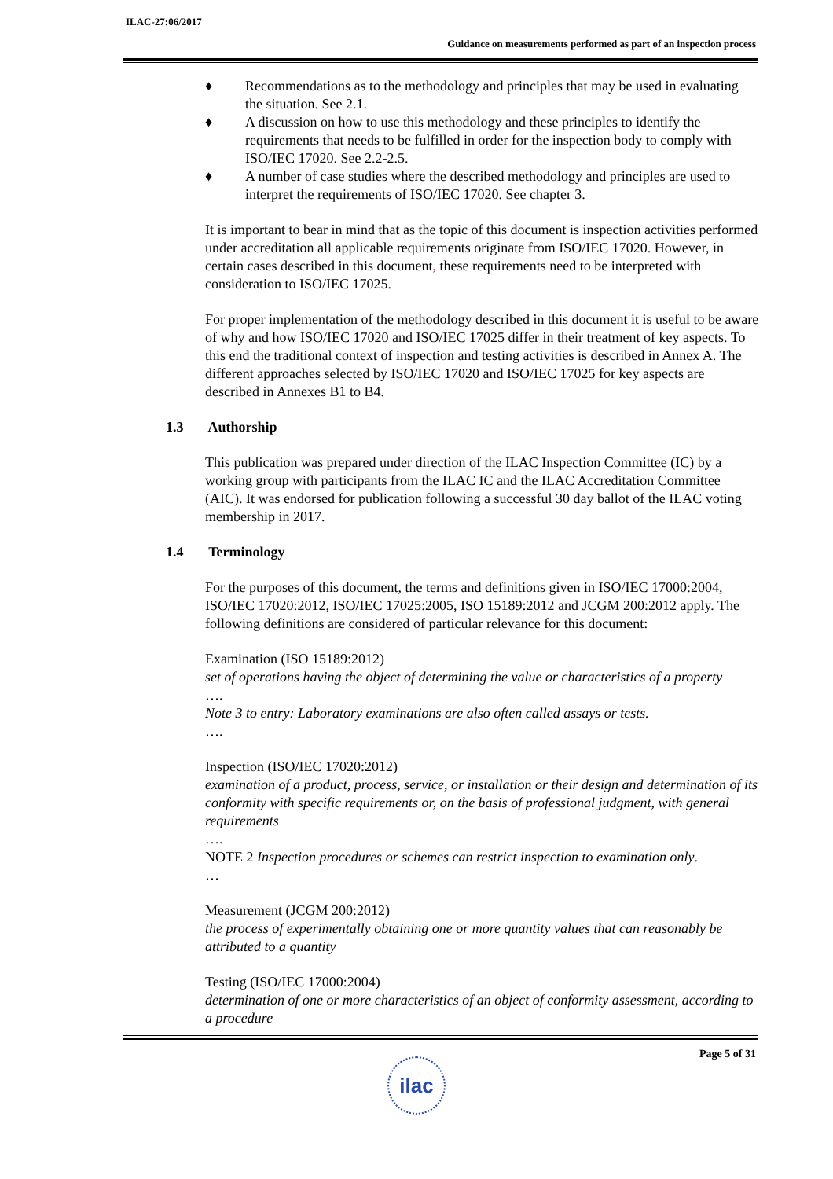ILAC-27:06/2017
Guidance on measurements performed as part of an inspection process
♦ Recommendations as to the methodology and principles that may be used in evaluating the situation. See 2.1.
♦ A discussion on how to use this methodology and these principles to identify the requirements that needs to be fulfilled in order for the inspection body to comply with ISO/IEC 17020. See 2.2-2.5.
♦ A number of case studies where the described methodology and principles are used to interpret the requirements of ISO/IEC 17020. See chapter 3.
It is important to bear in mind that as the topic of this document is inspection activities performed under accreditation all applicable requirements originate from ISO/IEC 17020. However, in certain cases described in this document, these requirements need to be interpreted with consideration to ISO/IEC 17025.
For proper implementation of the methodology described in this document it is useful to be aware of why and how ISO/IEC 17020 and ISO/IEC 17025 differ in their treatment of key aspects. To this end the traditional context of inspection and testing activities is described in Annex A. The different approaches selected by ISO/IEC 17020 and ISO/IEC 17025 for key aspects are described in Annexes B1 to B4.
1.3 Authorship
This publication was prepared under direction of the ILAC Inspection Committee (IC) by a working group with participants from the ILAC IC and the ILAC Accreditation Committee (AIC). It was endorsed for publication following a successful 30 day ballot of the ILAC voting membership in 2017.
1.4 Terminology
For the purposes of this document, the terms and definitions given in ISO/IEC 17000:2004, ISO/IEC 17020:2012, ISO/IEC 17025:2005, ISO 15189:2012 and JCGM 200:2012 apply. The following definitions are considered of particular relevance for this document:
Examination (ISO 15189:2012)
set of operations having the object of determining the value or characteristics of a property
….
Note 3 to entry: Laboratory examinations are also often called assays or tests.
….
Inspection (ISO/IEC 17020:2012)
examination of a product, process, service, or installation or their design and determination of its conformity with specific requirements or, on the basis of professional judgment, with general requirements
….
NOTE 2 Inspection procedures or schemes can restrict inspection to examination only.
…
Measurement (JCGM 200:2012)
the process of experimentally obtaining one or more quantity values that can reasonably be attributed to a quantity
Testing (ISO/IEC 17000:2004)
determination of one or more characteristics of an object of conformity assessment, according to a procedure
Page 5 of 31
ilac